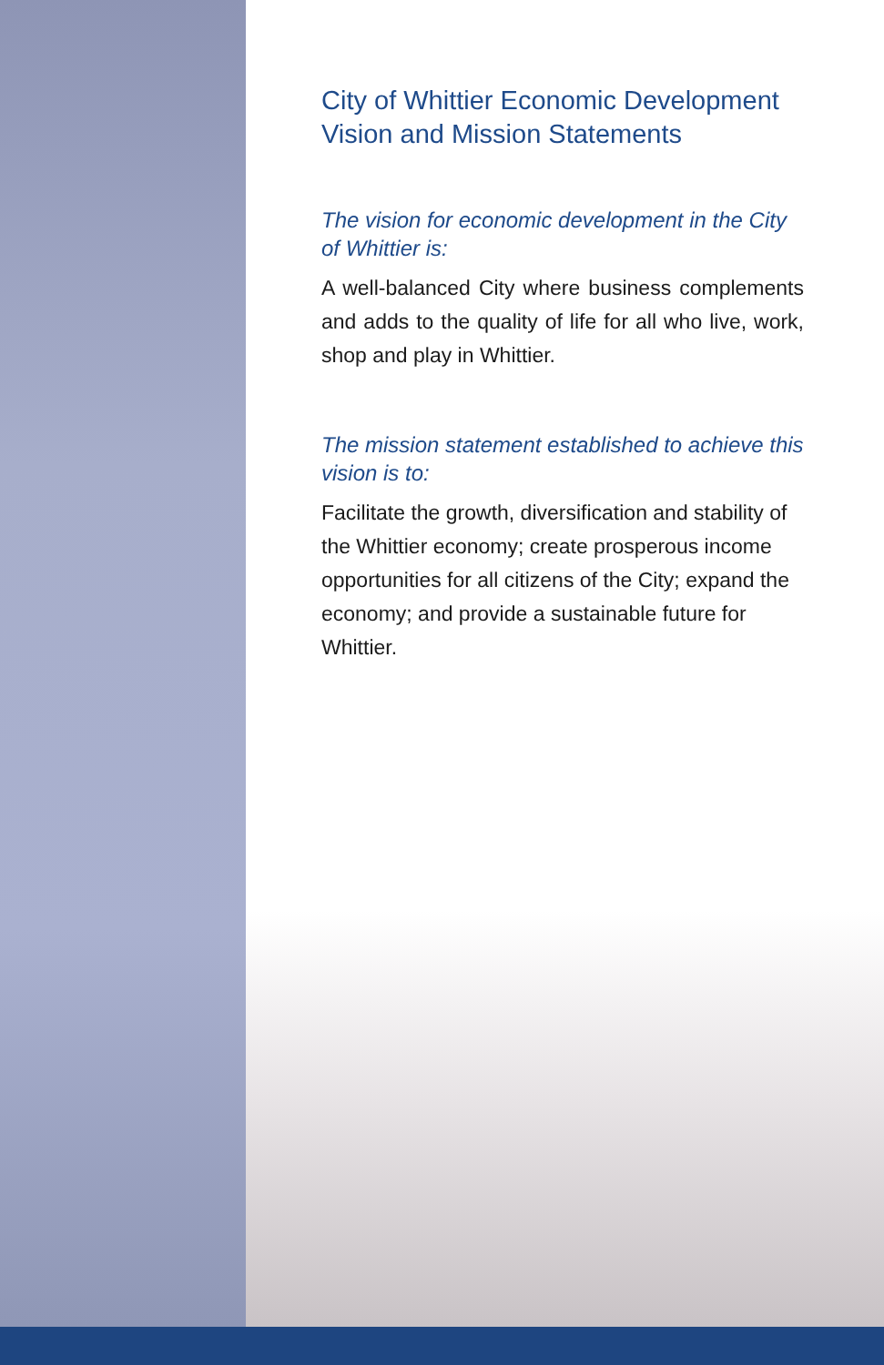City of Whittier Economic Development Vision and Mission Statements
The vision for economic development in the City of Whittier is:
A well-balanced City where business complements and adds to the quality of life for all who live, work, shop and play in Whittier.
The mission statement established to achieve this vision is to:
Facilitate the growth, diversification and stability of the Whittier economy; create prosperous income opportunities for all citizens of the City; expand the economy; and provide a sustainable future for Whittier.